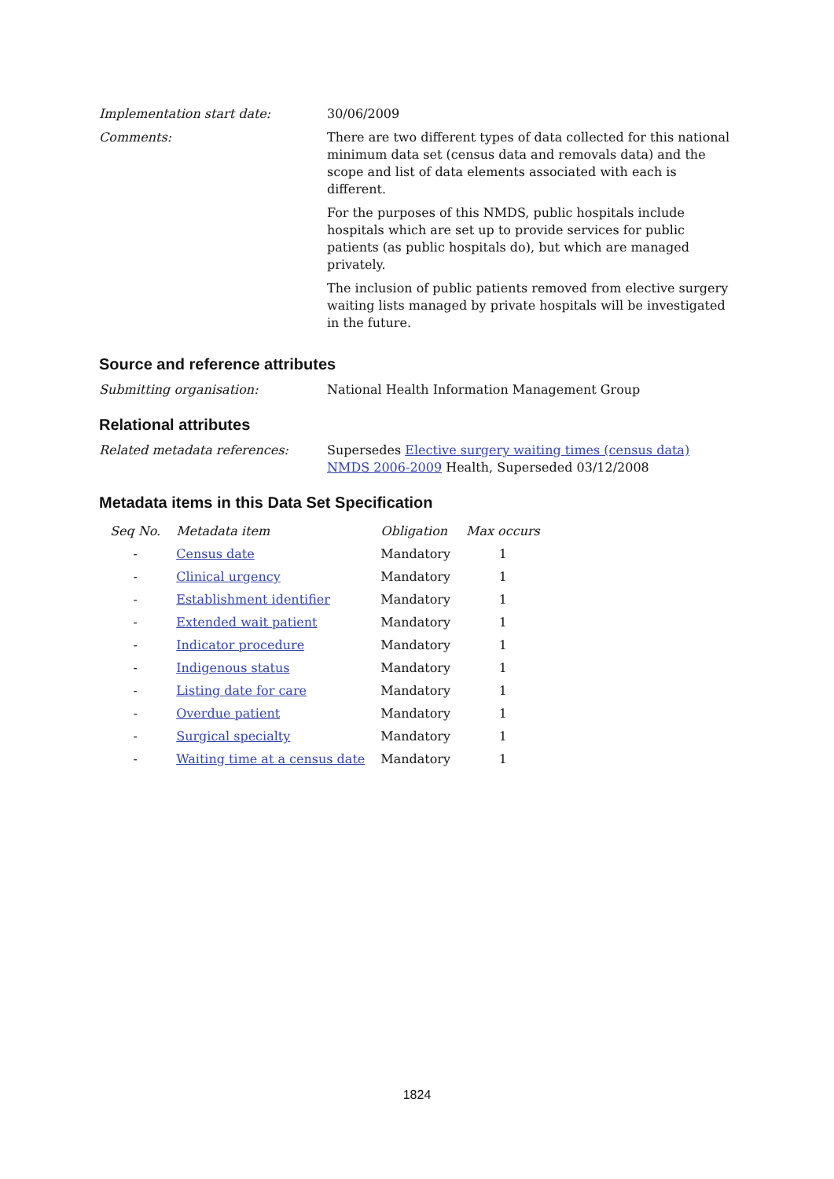Implementation start date: 30/06/2009
Comments: There are two different types of data collected for this national minimum data set (census data and removals data) and the scope and list of data elements associated with each is different.
For the purposes of this NMDS, public hospitals include hospitals which are set up to provide services for public patients (as public hospitals do), but which are managed privately.
The inclusion of public patients removed from elective surgery waiting lists managed by private hospitals will be investigated in the future.
Source and reference attributes
Submitting organisation: National Health Information Management Group
Relational attributes
Related metadata references: Supersedes Elective surgery waiting times (census data) NMDS 2006-2009 Health, Superseded 03/12/2008
Metadata items in this Data Set Specification
| Seq No. | Metadata item | Obligation | Max occurs |
| --- | --- | --- | --- |
| - | Census date | Mandatory | 1 |
| - | Clinical urgency | Mandatory | 1 |
| - | Establishment identifier | Mandatory | 1 |
| - | Extended wait patient | Mandatory | 1 |
| - | Indicator procedure | Mandatory | 1 |
| - | Indigenous status | Mandatory | 1 |
| - | Listing date for care | Mandatory | 1 |
| - | Overdue patient | Mandatory | 1 |
| - | Surgical specialty | Mandatory | 1 |
| - | Waiting time at a census date | Mandatory | 1 |
1824